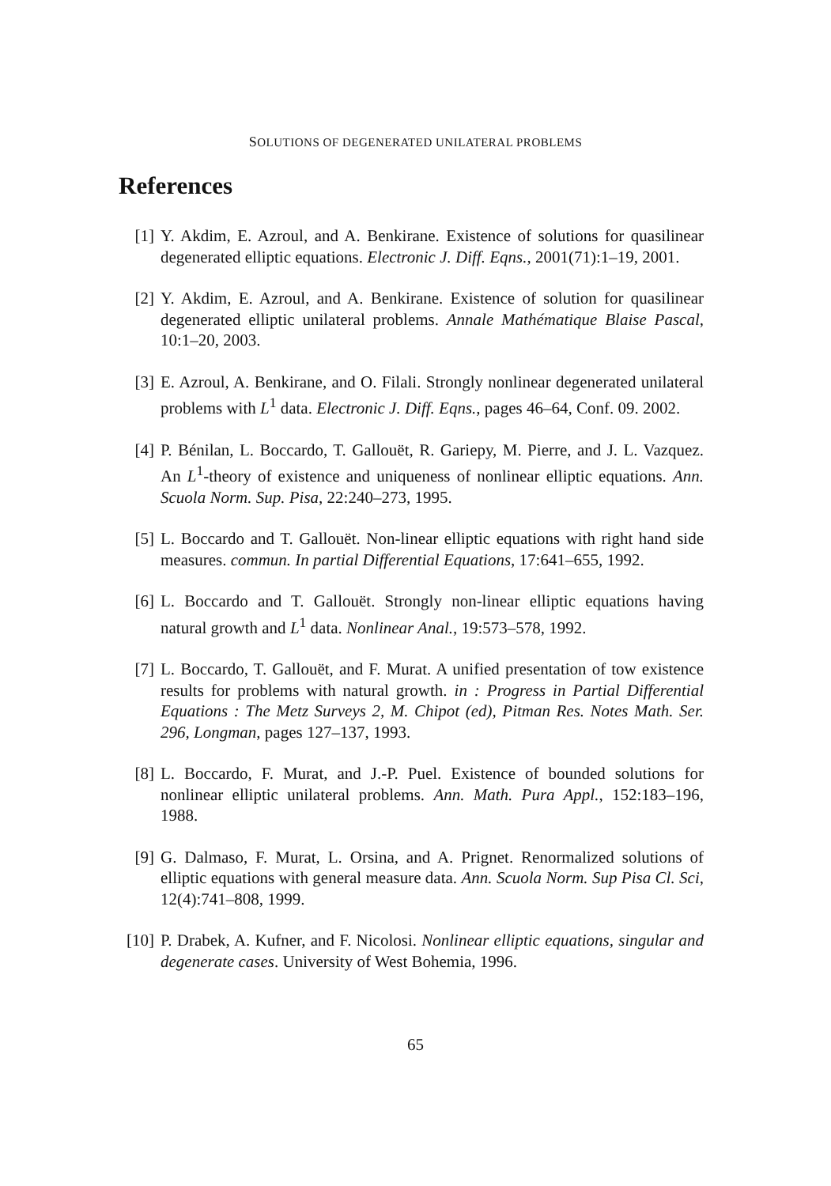SOLUTIONS OF DEGENERATED UNILATERAL PROBLEMS
References
[1] Y. Akdim, E. Azroul, and A. Benkirane. Existence of solutions for quasilinear degenerated elliptic equations. Electronic J. Diff. Eqns., 2001(71):1–19, 2001.
[2] Y. Akdim, E. Azroul, and A. Benkirane. Existence of solution for quasilinear degenerated elliptic unilateral problems. Annale Mathématique Blaise Pascal, 10:1–20, 2003.
[3] E. Azroul, A. Benkirane, and O. Filali. Strongly nonlinear degenerated unilateral problems with L<sup>1</sup> data. Electronic J. Diff. Eqns., pages 46–64, Conf. 09. 2002.
[4] P. Bénilan, L. Boccardo, T. Gallouët, R. Gariepy, M. Pierre, and J. L. Vazquez. An L<sup>1</sup>-theory of existence and uniqueness of nonlinear elliptic equations. Ann. Scuola Norm. Sup. Pisa, 22:240–273, 1995.
[5] L. Boccardo and T. Gallouët. Non-linear elliptic equations with right hand side measures. commun. In partial Differential Equations, 17:641–655, 1992.
[6] L. Boccardo and T. Gallouët. Strongly non-linear elliptic equations having natural growth and L<sup>1</sup> data. Nonlinear Anal., 19:573–578, 1992.
[7] L. Boccardo, T. Gallouët, and F. Murat. A unified presentation of tow existence results for problems with natural growth. in : Progress in Partial Differential Equations : The Metz Surveys 2, M. Chipot (ed), Pitman Res. Notes Math. Ser. 296, Longman, pages 127–137, 1993.
[8] L. Boccardo, F. Murat, and J.-P. Puel. Existence of bounded solutions for nonlinear elliptic unilateral problems. Ann. Math. Pura Appl., 152:183–196, 1988.
[9] G. Dalmaso, F. Murat, L. Orsina, and A. Prignet. Renormalized solutions of elliptic equations with general measure data. Ann. Scuola Norm. Sup Pisa Cl. Sci, 12(4):741–808, 1999.
[10]
P. Drabek, A. Kufner, and F. Nicolosi. Nonlinear elliptic equations, singular and degenerate cases. University of West Bohemia, 1996.
65